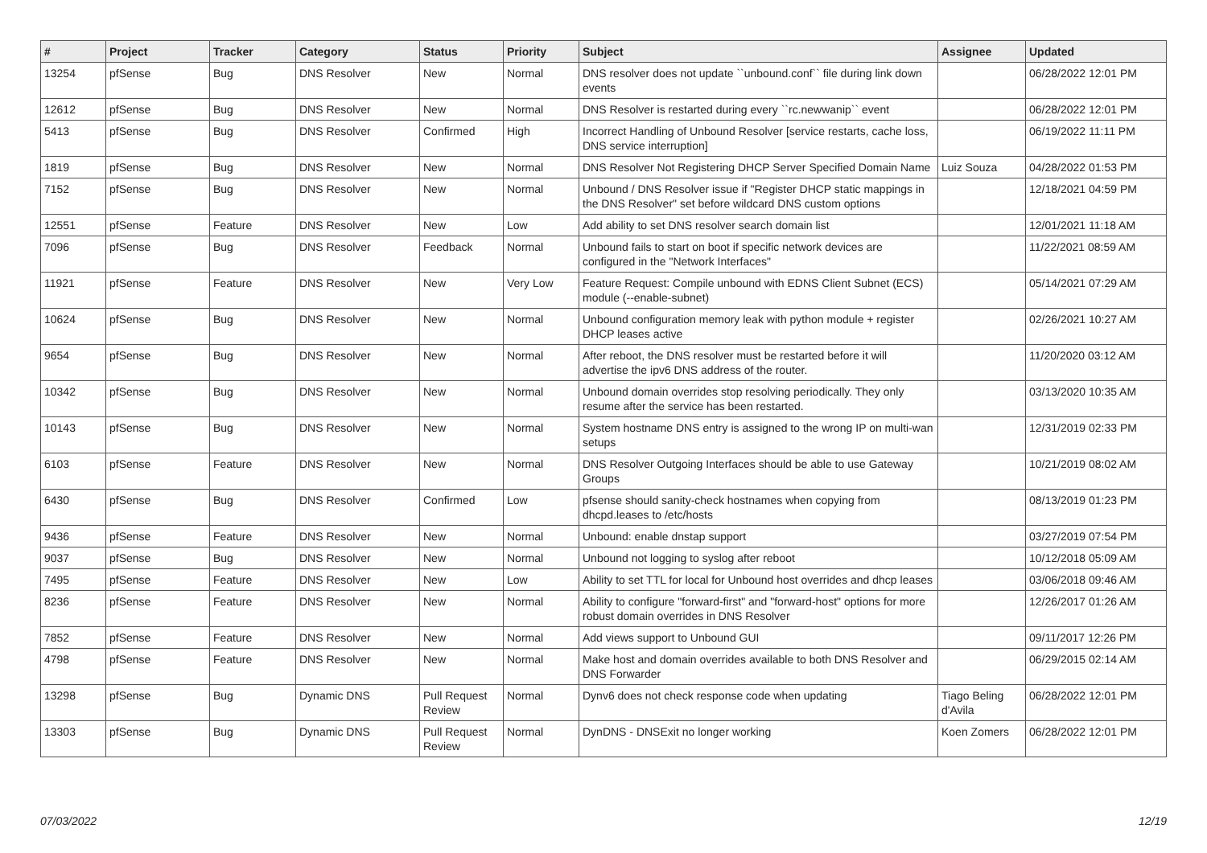| # | Project | Tracker | Category | Status | Priority | Subject | Assignee | Updated |
| --- | --- | --- | --- | --- | --- | --- | --- | --- |
| 13254 | pfSense | Bug | DNS Resolver | New | Normal | DNS resolver does not update ``unbound.conf`` file during link down events | | 06/28/2022 12:01 PM |
| 12612 | pfSense | Bug | DNS Resolver | New | Normal | DNS Resolver is restarted during every ``rc.newwanip`` event | | 06/28/2022 12:01 PM |
| 5413 | pfSense | Bug | DNS Resolver | Confirmed | High | Incorrect Handling of Unbound Resolver [service restarts, cache loss, DNS service interruption] | | 06/19/2022 11:11 PM |
| 1819 | pfSense | Bug | DNS Resolver | New | Normal | DNS Resolver Not Registering DHCP Server Specified Domain Name | Luiz Souza | 04/28/2022 01:53 PM |
| 7152 | pfSense | Bug | DNS Resolver | New | Normal | Unbound / DNS Resolver issue if "Register DHCP static mappings in the DNS Resolver" set before wildcard DNS custom options | | 12/18/2021 04:59 PM |
| 12551 | pfSense | Feature | DNS Resolver | New | Low | Add ability to set DNS resolver search domain list | | 12/01/2021 11:18 AM |
| 7096 | pfSense | Bug | DNS Resolver | Feedback | Normal | Unbound fails to start on boot if specific network devices are configured in the "Network Interfaces" | | 11/22/2021 08:59 AM |
| 11921 | pfSense | Feature | DNS Resolver | New | Very Low | Feature Request: Compile unbound with EDNS Client Subnet (ECS) module (--enable-subnet) | | 05/14/2021 07:29 AM |
| 10624 | pfSense | Bug | DNS Resolver | New | Normal | Unbound configuration memory leak with python module + register DHCP leases active | | 02/26/2021 10:27 AM |
| 9654 | pfSense | Bug | DNS Resolver | New | Normal | After reboot, the DNS resolver must be restarted before it will advertise the ipv6 DNS address of the router. | | 11/20/2020 03:12 AM |
| 10342 | pfSense | Bug | DNS Resolver | New | Normal | Unbound domain overrides stop resolving periodically. They only resume after the service has been restarted. | | 03/13/2020 10:35 AM |
| 10143 | pfSense | Bug | DNS Resolver | New | Normal | System hostname DNS entry is assigned to the wrong IP on multi-wan setups | | 12/31/2019 02:33 PM |
| 6103 | pfSense | Feature | DNS Resolver | New | Normal | DNS Resolver Outgoing Interfaces should be able to use Gateway Groups | | 10/21/2019 08:02 AM |
| 6430 | pfSense | Bug | DNS Resolver | Confirmed | Low | pfsense should sanity-check hostnames when copying from dhcpd.leases to /etc/hosts | | 08/13/2019 01:23 PM |
| 9436 | pfSense | Feature | DNS Resolver | New | Normal | Unbound: enable dnstap support | | 03/27/2019 07:54 PM |
| 9037 | pfSense | Bug | DNS Resolver | New | Normal | Unbound not logging to syslog after reboot | | 10/12/2018 05:09 AM |
| 7495 | pfSense | Feature | DNS Resolver | New | Low | Ability to set TTL for local for Unbound host overrides and dhcp leases | | 03/06/2018 09:46 AM |
| 8236 | pfSense | Feature | DNS Resolver | New | Normal | Ability to configure "forward-first" and "forward-host" options for more robust domain overrides in DNS Resolver | | 12/26/2017 01:26 AM |
| 7852 | pfSense | Feature | DNS Resolver | New | Normal | Add views support to Unbound GUI | | 09/11/2017 12:26 PM |
| 4798 | pfSense | Feature | DNS Resolver | New | Normal | Make host and domain overrides available to both DNS Resolver and DNS Forwarder | | 06/29/2015 02:14 AM |
| 13298 | pfSense | Bug | Dynamic DNS | Pull Request Review | Normal | Dynv6 does not check response code when updating | Tiago Beling d'Avila | 06/28/2022 12:01 PM |
| 13303 | pfSense | Bug | Dynamic DNS | Pull Request Review | Normal | DynDNS - DNSExit no longer working | Koen Zomers | 06/28/2022 12:01 PM |
07/03/2022 12/19